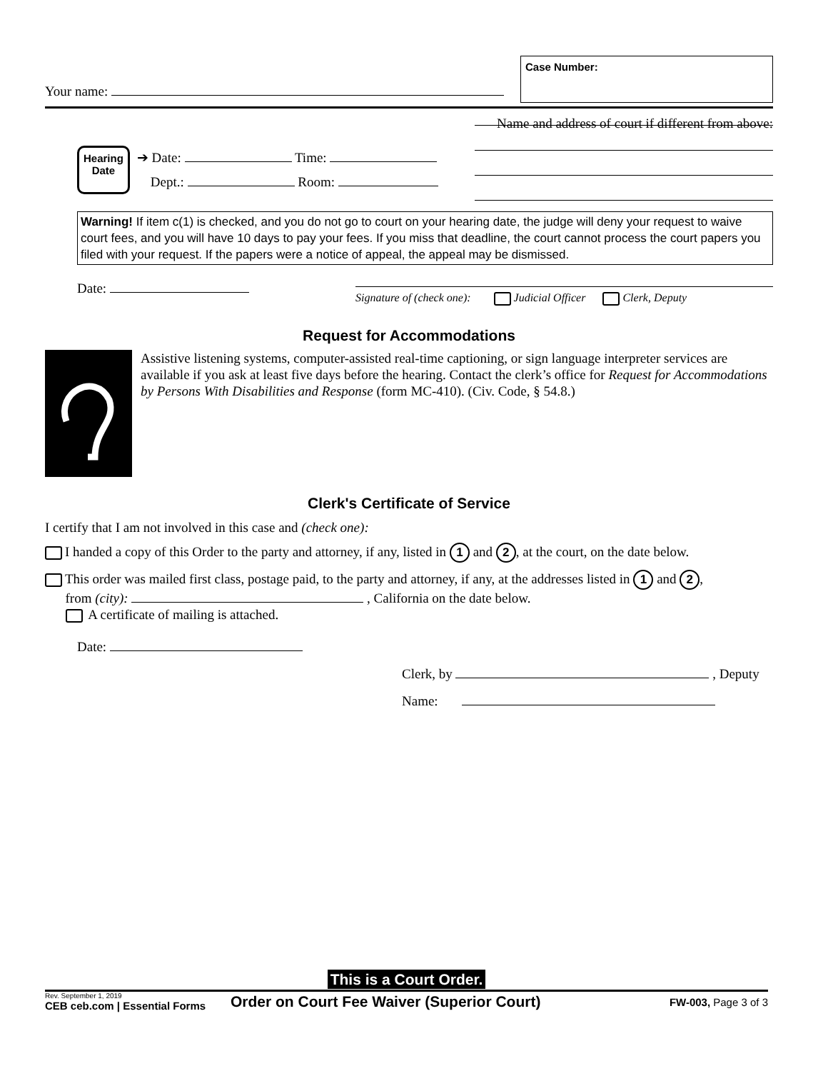Your name:
Case Number:
Name and address of court if different from above:
Hearing
Date
➔ Date: Time:
Dept.: Room:
Warning! If item c(1) is checked, and you do not go to court on your hearing date, the judge will deny your request to waive court fees, and you will have 10 days to pay your fees. If you miss that deadline, the court cannot process the court papers you filed with your request. If the papers were a notice of appeal, the appeal may be dismissed.
Date:
Signature of (check one): Judicial Officer Clerk, Deputy
Request for Accommodations
Assistive listening systems, computer-assisted real-time captioning, or sign language interpreter services are available if you ask at least five days before the hearing. Contact the clerk’s office for Request for Accommodations by Persons With Disabilities and Response (form MC-410). (Civ. Code, § 54.8.)
Clerk's Certificate of Service
I certify that I am not involved in this case and (check one):
I handed a copy of this Order to the party and attorney, if any, listed in 1 and 2, at the court, on the date below.
This order was mailed first class, postage paid, to the party and attorney, if any, at the addresses listed in 1 and 2,
from (city): , California on the date below.
A certificate of mailing is attached.
Date:
Clerk, by , Deputy
Name:
This is a Court Order.
Rev. September 1, 2019
CEB ceb.com | Essential Forms
Order on Court Fee Waiver (Superior Court)
FW-003, Page 3 of 3